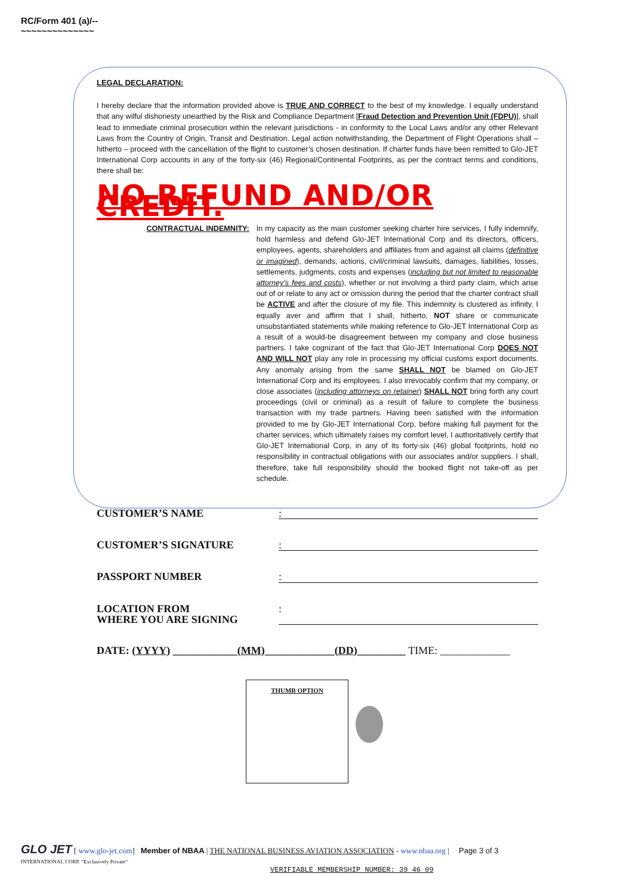RC/Form 401 (a)/--
~~~~~~~~~~~~~~
LEGAL DECLARATION:
I hereby declare that the information provided above is TRUE AND CORRECT to the best of my knowledge. I equally understand that any wilful dishonesty unearthed by the Risk and Compliance Department [Fraud Detection and Prevention Unit (FDPU)], shall lead to immediate criminal prosecution within the relevant jurisdictions - in conformity to the Local Laws and/or any other Relevant Laws from the Country of Origin, Transit and Destination. Legal action notwithstanding, the Department of Flight Operations shall – hitherto – proceed with the cancellation of the flight to customer’s chosen destination. If charter funds have been remitted to Glo-JET International Corp accounts in any of the forty-six (46) Regional/Continental Footprints, as per the contract terms and conditions, there shall be:
NO REFUND AND/OR CREDIT.
CONTRACTUAL INDEMNITY: In my capacity as the main customer seeking charter hire services, I fully indemnify, hold harmless and defend Glo-JET International Corp and its directors, officers, employees, agents, shareholders and affiliates from and against all claims (definitive or imagined), demands, actions, civil/criminal lawsuits, damages, liabilities, losses, settlements, judgments, costs and expenses (including but not limited to reasonable attorney’s fees and costs), whether or not involving a third party claim, which arise out of or relate to any act or omission during the period that the charter contract shall be ACTIVE and after the closure of my file. This indemnity is clustered as infinity. I equally aver and affirm that I shall, hitherto, NOT share or communicate unsubstantiated statements while making reference to Glo-JET International Corp as a result of a would-be disagreement between my company and close business partners. I take cognizant of the fact that Glo-JET International Corp DOES NOT AND WILL NOT play any role in processing my official customs export documents. Any anomaly arising from the same SHALL NOT be blamed on Glo-JET International Corp and its employees. I also irrevocably confirm that my company, or close associates (including attorneys on retainer) SHALL NOT bring forth any court proceedings (civil or criminal) as a result of failure to complete the business transaction with my trade partners. Having been satisfied with the information provided to me by Glo-JET International Corp, before making full payment for the charter services, which ultimately raises my comfort level, I authoritatively certify that Glo-JET International Corp, in any of its forty-six (46) global footprints, hold no responsibility in contractual obligations with our associates and/or suppliers. I shall, therefore, take full responsibility should the booked flight not take-off as per schedule.
CUSTOMER’S NAME :
CUSTOMER’S SIGNATURE :
PASSPORT NUMBER :
LOCATION FROM
WHERE YOU ARE SIGNING
:
DATE: (YYYY) ____________(MM)_____________(DD)_________ TIME: _____________
THUMB OPTION
GLO JET [ www.glo-jet.com] Member of NBAA | THE NATIONAL BUSINESS AVIATION ASSOCIATION - www.nbaa.org | Page 3 of 3
INTERNATIONAL CORP. “Exclusively Private”
VERIFIABLE MEMBERSHIP NUMBER: 39 46 09